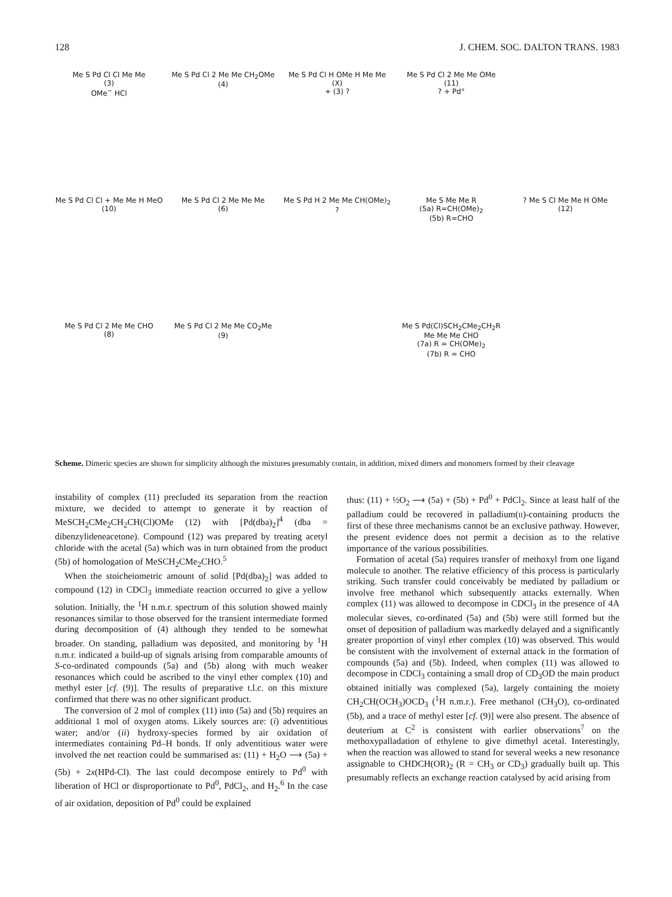128 J. CHEM. SOC. DALTON TRANS. 1983
Me S Pd Cl Cl Me Me
(3)
OMe<sup>−</sup> HCl
Me S Pd Cl 2 Me Me CH<sub>2</sub>OMe
(4)
Me S Pd Cl H OMe H Me Me
(X)
+ (3) ?
Me S Pd Cl 2 Me Me OMe
(11)
? + Pd°
Me S Pd Cl Cl + Me Me H MeO
(10)
Me S Pd Cl 2 Me Me Me
(6)
Me S Pd H 2 Me Me CH(OMe)<sub>2</sub> ?
Me S Me Me R
(5a) R=CH(OMe)<sub>2</sub>
(5b) R=CHO
? Me S Cl Me Me H OMe
(12)
Me S Pd Cl 2 Me Me CHO
(8)
Me S Pd Cl 2 Me Me CO<sub>2</sub>Me
(9)
Me S Pd(Cl)SCH<sub>2</sub>CMe<sub>2</sub>CH<sub>2</sub>R Me Me Me CHO
(7a) R = CH(OMe)<sub>2</sub>
(7b) R = CHO
Scheme. Dimeric species are shown for simplicity although the mixtures presumably contain, in addition, mixed dimers and monomers formed by their cleavage
instability of complex (11) precluded its separation from the reaction mixture, we decided to attempt to generate it by reaction of MeSCH<sub>2</sub>CMe<sub>2</sub>CH<sub>2</sub>CH(Cl)OMe (12) with [Pd(dba)<sub>2</sub>]<sup>4</sup> (dba = dibenzylideneacetone). Compound (12) was prepared by treating acetyl chloride with the acetal (5a) which was in turn obtained from the product (5b) of homologation of MeSCH<sub>2</sub>CMe<sub>2</sub>CHO.<sup>5</sup>
When the stoicheiometric amount of solid [Pd(dba)<sub>2</sub>] was added to compound (12) in CDCl<sub>3</sub> immediate reaction occurred to give a yellow solution. Initially, the <sup>1</sup>H n.m.r. spectrum of this solution showed mainly resonances similar to those observed for the transient intermediate formed during decomposition of (4) although they tended to be somewhat broader. On standing, palladium was deposited, and monitoring by <sup>1</sup>H n.m.r. indicated a build-up of signals arising from comparable amounts of S-co-ordinated compounds (5a) and (5b) along with much weaker resonances which could be ascribed to the vinyl ether complex (10) and methyl ester [cf. (9)]. The results of preparative t.l.c. on this mixture confirmed that there was no other significant product.
The conversion of 2 mol of complex (11) into (5a) and (5b) requires an additional 1 mol of oxygen atoms. Likely sources are: (i) adventitious water; and/or (ii) hydroxy-species formed by air oxidation of intermediates containing Pd–H bonds. If only adventitious water were involved the net reaction could be summarised as: (11) + H<sub>2</sub>O ⟶ (5a) + (5b) + 2x(HPd-Cl). The last could decompose entirely to Pd<sup>0</sup> with liberation of HCl or disproportionate to Pd<sup>0</sup>, PdCl<sub>2</sub>, and H<sub>2</sub>.<sup>6</sup> In the case of air oxidation, deposition of Pd<sup>0</sup> could be explained
thus: (11) + ½O<sub>2</sub> ⟶ (5a) + (5b) + Pd<sup>0</sup> + PdCl<sub>2</sub>. Since at least half of the palladium could be recovered in palladium(II)-containing products the first of these three mechanisms cannot be an exclusive pathway. However, the present evidence does not permit a decision as to the relative importance of the various possibilities.
Formation of acetal (5a) requires transfer of methoxyl from one ligand molecule to another. The relative efficiency of this process is particularly striking. Such transfer could conceivably be mediated by palladium or involve free methanol which subsequently attacks externally. When complex (11) was allowed to decompose in CDCl<sub>3</sub> in the presence of 4A molecular sieves, co-ordinated (5a) and (5b) were still formed but the onset of deposition of palladium was markedly delayed and a significantly greater proportion of vinyl ether complex (10) was observed. This would be consistent with the involvement of external attack in the formation of compounds (5a) and (5b). Indeed, when complex (11) was allowed to decompose in CDCl<sub>3</sub> containing a small drop of CD<sub>3</sub>OD the main product obtained initially was complexed (5a), largely containing the moiety CH<sub>2</sub>CH(OCH<sub>3</sub>)OCD<sub>3</sub> (<sup>1</sup>H n.m.r.). Free methanol (CH<sub>3</sub>O), co-ordinated (5b), and a trace of methyl ester [cf. (9)] were also present. The absence of deuterium at C<sup>2</sup> is consistent with earlier observations<sup>7</sup> on the methoxypalladation of ethylene to give dimethyl acetal. Interestingly, when the reaction was allowed to stand for several weeks a new resonance assignable to CHDCH(OR)<sub>2</sub> (R = CH<sub>3</sub> or CD<sub>3</sub>) gradually built up. This presumably reflects an exchange reaction catalysed by acid arising from